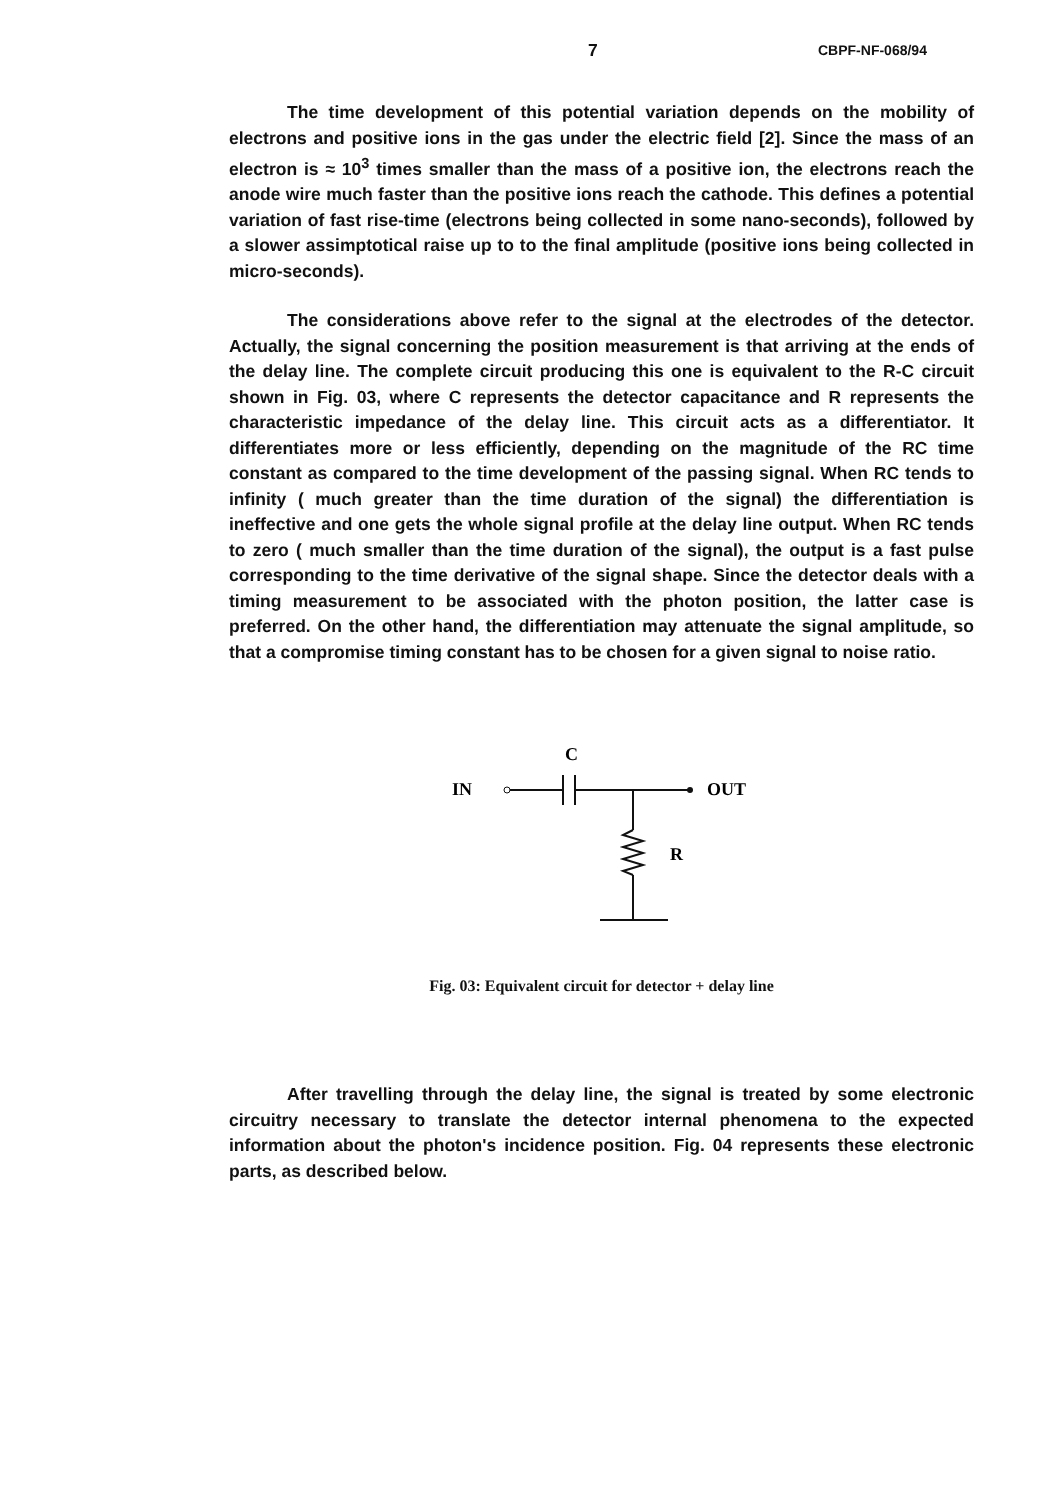7 CBPF-NF-068/94
The time development of this potential variation depends on the mobility of electrons and positive ions in the gas under the electric field [2]. Since the mass of an electron is ≈ 10<sup>3</sup> times smaller than the mass of a positive ion, the electrons reach the anode wire much faster than the positive ions reach the cathode. This defines a potential variation of fast rise-time (electrons being collected in some nano-seconds), followed by a slower assimptotical raise up to to the final amplitude (positive ions being collected in micro-seconds).
The considerations above refer to the signal at the electrodes of the detector. Actually, the signal concerning the position measurement is that arriving at the ends of the delay line. The complete circuit producing this one is equivalent to the R-C circuit shown in Fig. 03, where C represents the detector capacitance and R represents the characteristic impedance of the delay line. This circuit acts as a differentiator. It differentiates more or less efficiently, depending on the magnitude of the RC time constant as compared to the time development of the passing signal. When RC tends to infinity ( much greater than the time duration of the signal) the differentiation is ineffective and one gets the whole signal profile at the delay line output. When RC tends to zero ( much smaller than the time duration of the signal), the output is a fast pulse corresponding to the time derivative of the signal shape. Since the detector deals with a timing measurement to be associated with the photon position, the latter case is preferred. On the other hand, the differentiation may attenuate the signal amplitude, so that a compromise timing constant has to be chosen for a given signal to noise ratio.
C
IN
OUT
R
Fig. 03: Equivalent circuit for detector + delay line
After travelling through the delay line, the signal is treated by some electronic circuitry necessary to translate the detector internal phenomena to the expected information about the photon's incidence position. Fig. 04 represents these electronic parts, as described below.